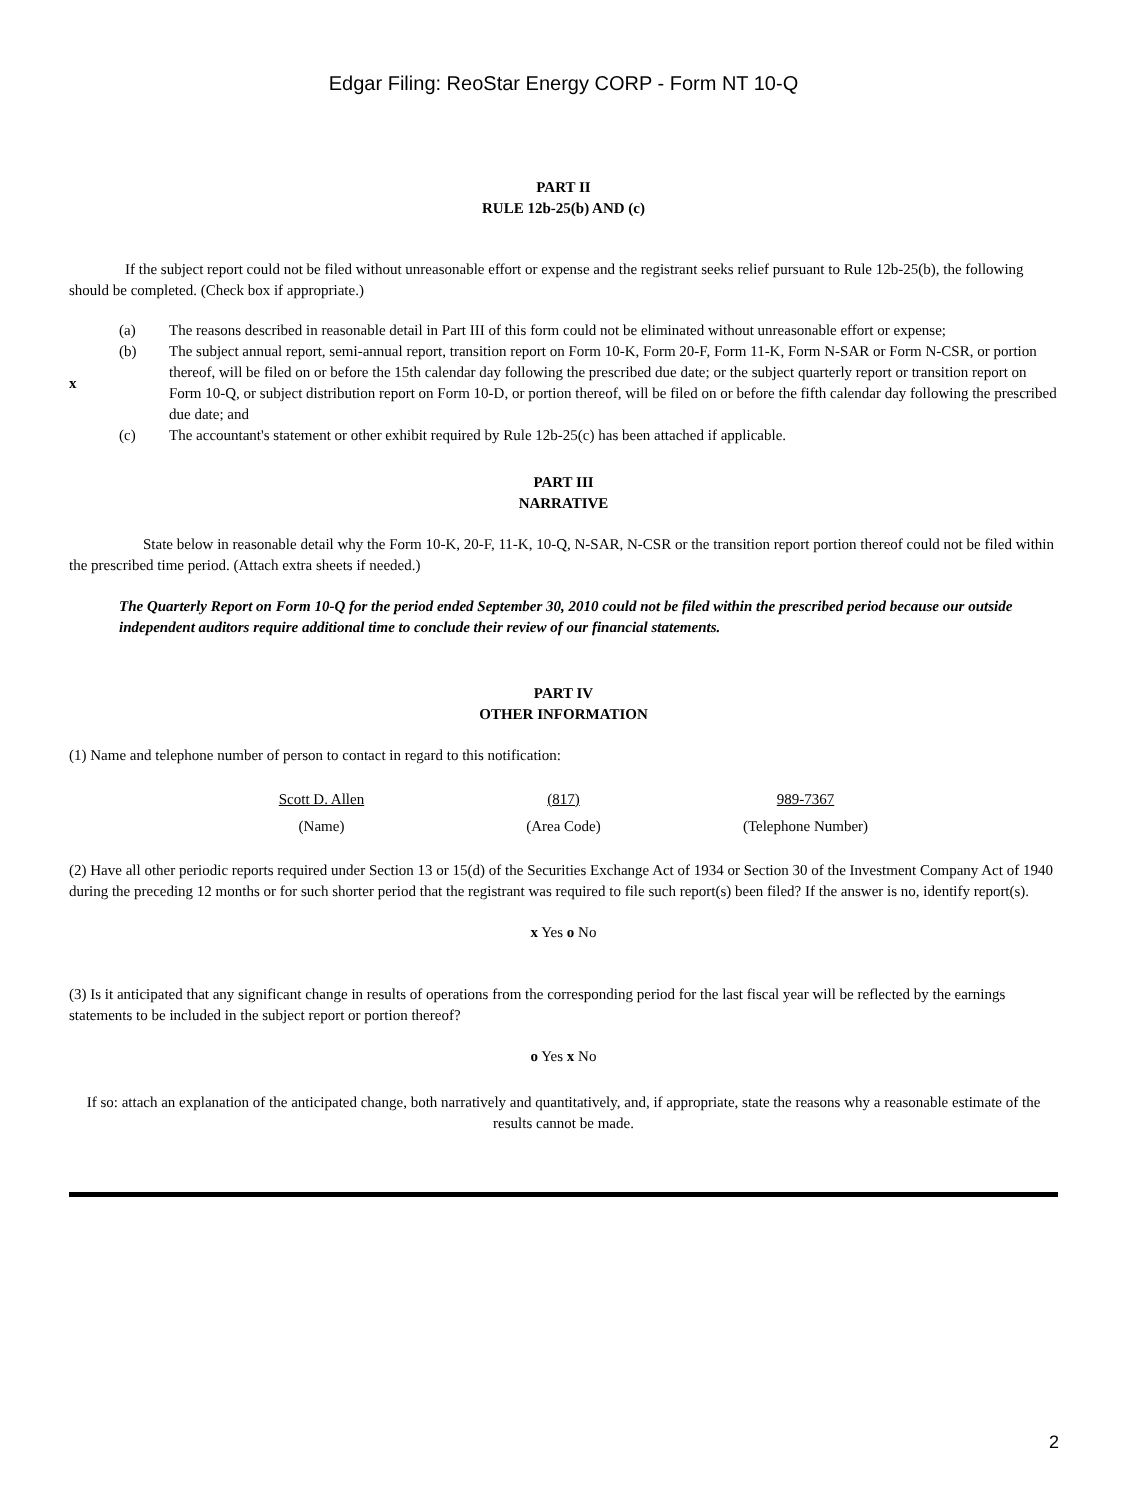Edgar Filing: ReoStar Energy CORP - Form NT 10-Q
PART II
RULE 12b-25(b) AND (c)
If the subject report could not be filed without unreasonable effort or expense and the registrant seeks relief pursuant to Rule 12b-25(b), the following should be completed. (Check box if appropriate.)
| x | (a) | The reasons described in reasonable detail in Part III of this form could not be eliminated without unreasonable effort or expense; |
| | (b) | The subject annual report, semi-annual report, transition report on Form 10-K, Form 20-F, Form 11-K, Form N-SAR or Form N-CSR, or portion thereof, will be filed on or before the 15th calendar day following the prescribed due date; or the subject quarterly report or transition report on Form 10-Q, or subject distribution report on Form 10-D, or portion thereof, will be filed on or before the fifth calendar day following the prescribed due date; and |
| | (c) | The accountant's statement or other exhibit required by Rule 12b-25(c) has been attached if applicable. |
PART III
NARRATIVE
State below in reasonable detail why the Form 10-K, 20-F, 11-K, 10-Q, N-SAR, N-CSR or the transition report portion thereof could not be filed within the prescribed time period. (Attach extra sheets if needed.)
The Quarterly Report on Form 10-Q for the period ended September 30, 2010 could not be filed within the prescribed period because our outside independent auditors require additional time to conclude their review of our financial statements.
PART IV
OTHER INFORMATION
(1) Name and telephone number of person to contact in regard to this notification:
| Scott D. Allen | (817) | 989-7367 |
| (Name) | (Area Code) | (Telephone Number) |
(2) Have all other periodic reports required under Section 13 or 15(d) of the Securities Exchange Act of 1934 or Section 30 of the Investment Company Act of 1940 during the preceding 12 months or for such shorter period that the registrant was required to file such report(s) been filed? If the answer is no, identify report(s).
x Yes o No
(3) Is it anticipated that any significant change in results of operations from the corresponding period for the last fiscal year will be reflected by the earnings statements to be included in the subject report or portion thereof?
o Yes x No
If so: attach an explanation of the anticipated change, both narratively and quantitatively, and, if appropriate, state the reasons why a reasonable estimate of the results cannot be made.
2